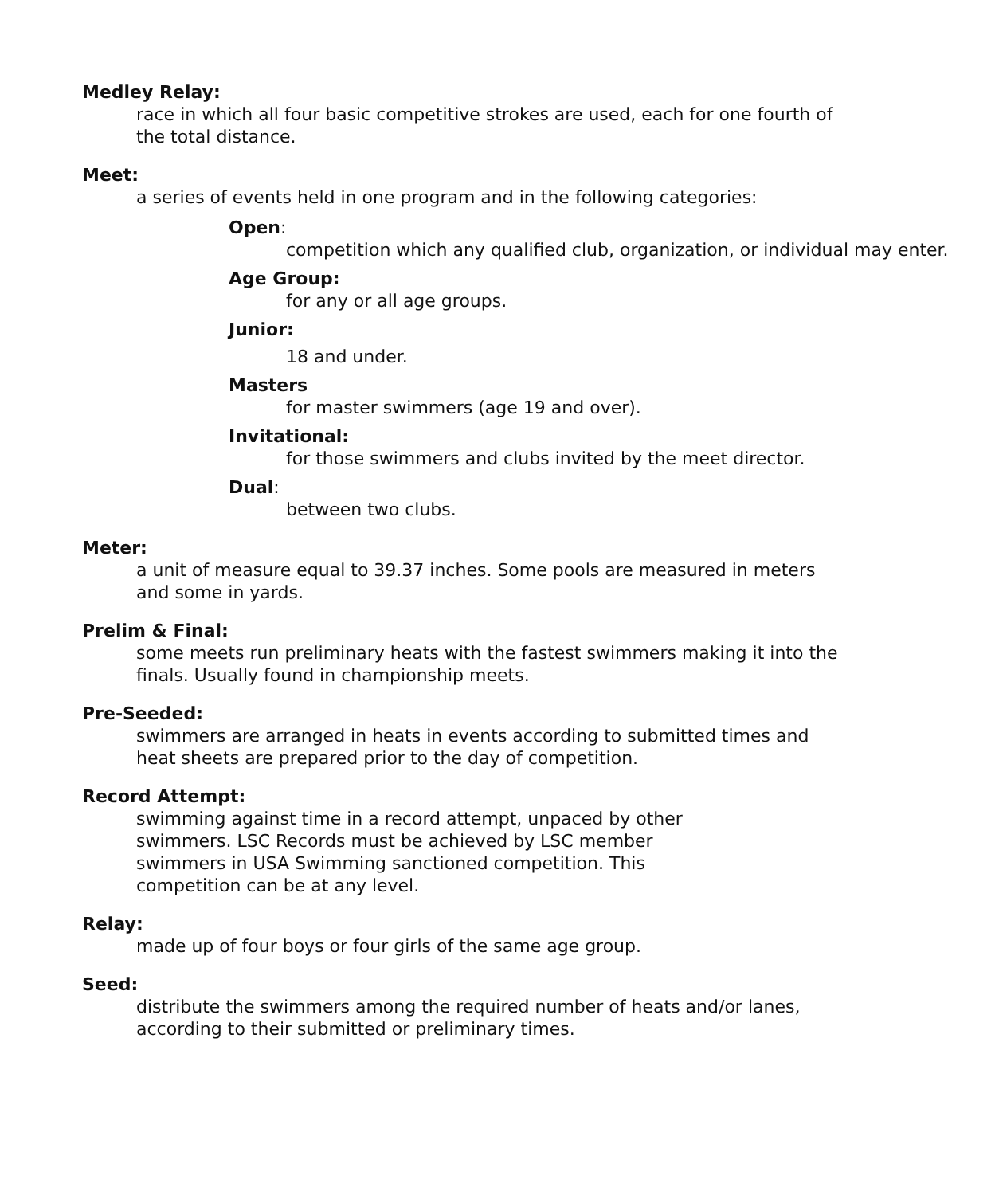Medley Relay:
race in which all four basic competitive strokes are used, each for one fourth of the total distance.
Meet:
a series of events held in one program and in the following categories:
Open:
competition which any qualified club, organization, or individual may enter.
Age Group:
for any or all age groups.
Junior:
18 and under.
Masters
for master swimmers (age 19 and over).
Invitational:
for those swimmers and clubs invited by the meet director.
Dual:
between two clubs.
Meter:
a unit of measure equal to 39.37 inches. Some pools are measured in meters and some in yards.
Prelim & Final:
some meets run preliminary heats with the fastest swimmers making it into the finals. Usually found in championship meets.
Pre-Seeded:
swimmers are arranged in heats in events according to submitted times and heat sheets are prepared prior to the day of competition.
Record Attempt:
swimming against time in a record attempt, unpaced by other swimmers. LSC Records must be achieved by LSC member swimmers in USA Swimming sanctioned competition. This competition can be at any level.
Relay:
made up of four boys or four girls of the same age group.
Seed:
distribute the swimmers among the required number of heats and/or lanes, according to their submitted or preliminary times.